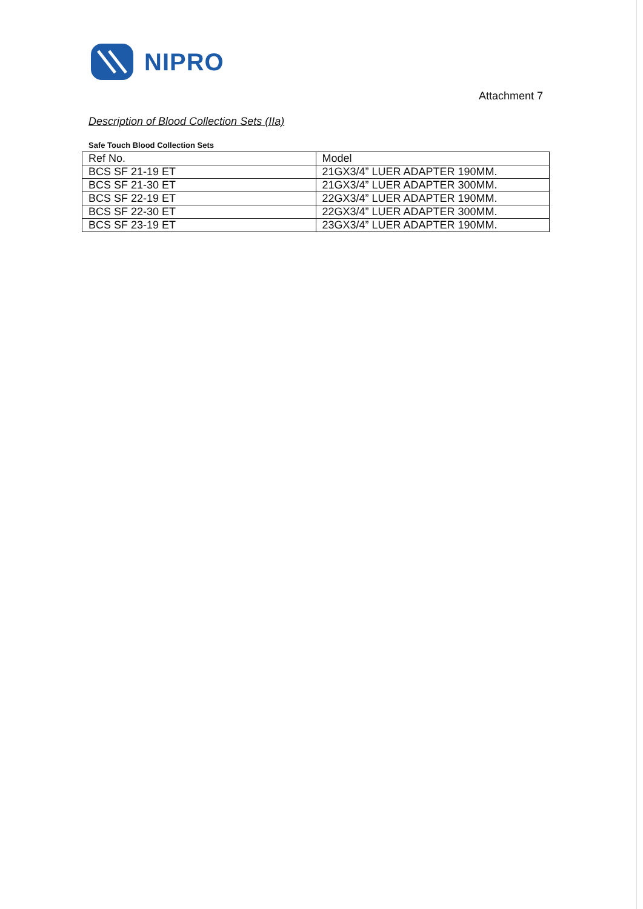NIPRO
Attachment 7
Description of Blood Collection Sets (IIa)
Safe Touch Blood Collection Sets
| Ref No. | Model |
| --- | --- |
| BCS SF 21-19 ET | 21GX3/4” LUER ADAPTER 190MM. |
| BCS SF 21-30 ET | 21GX3/4” LUER ADAPTER 300MM. |
| BCS SF 22-19 ET | 22GX3/4” LUER ADAPTER 190MM. |
| BCS SF 22-30 ET | 22GX3/4” LUER ADAPTER 300MM. |
| BCS SF 23-19 ET | 23GX3/4” LUER ADAPTER 190MM. |